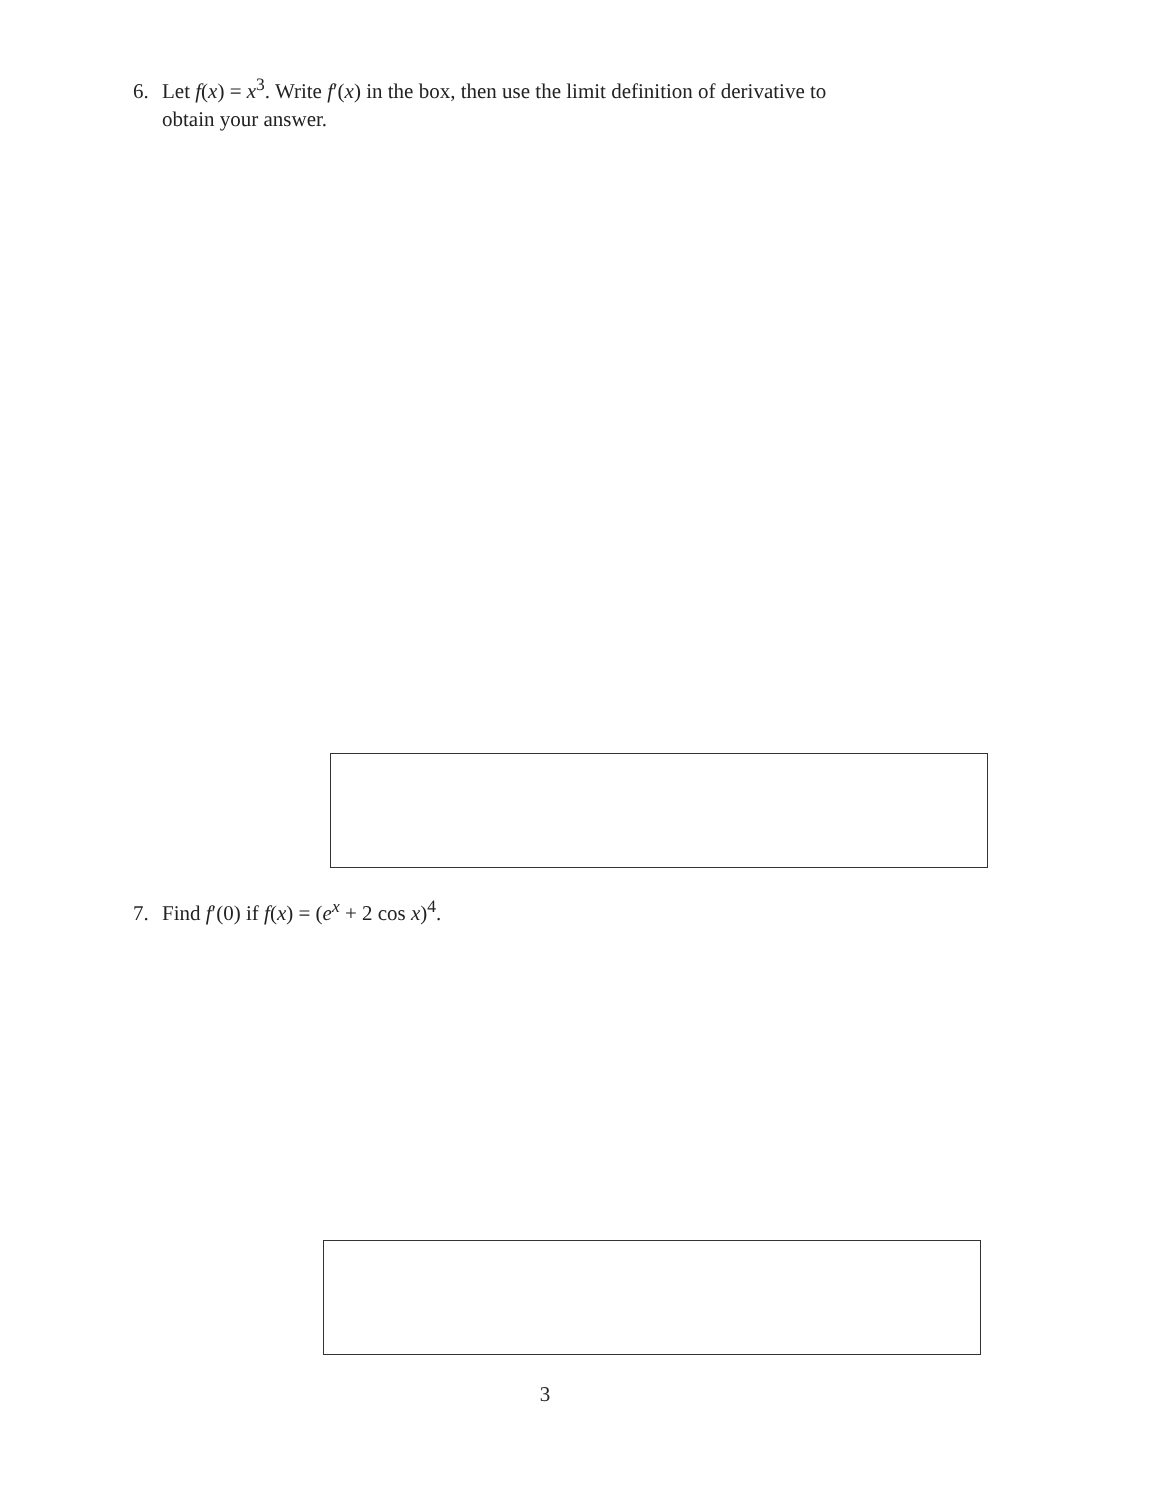6. Let f(x) = x<sup>3</sup>. Write f′(x) in the box, then use the limit definition of derivative to
obtain your answer.
7. Find f′(0) if f(x) = (e<sup>x</sup> + 2 cos x)<sup>4</sup>.
3